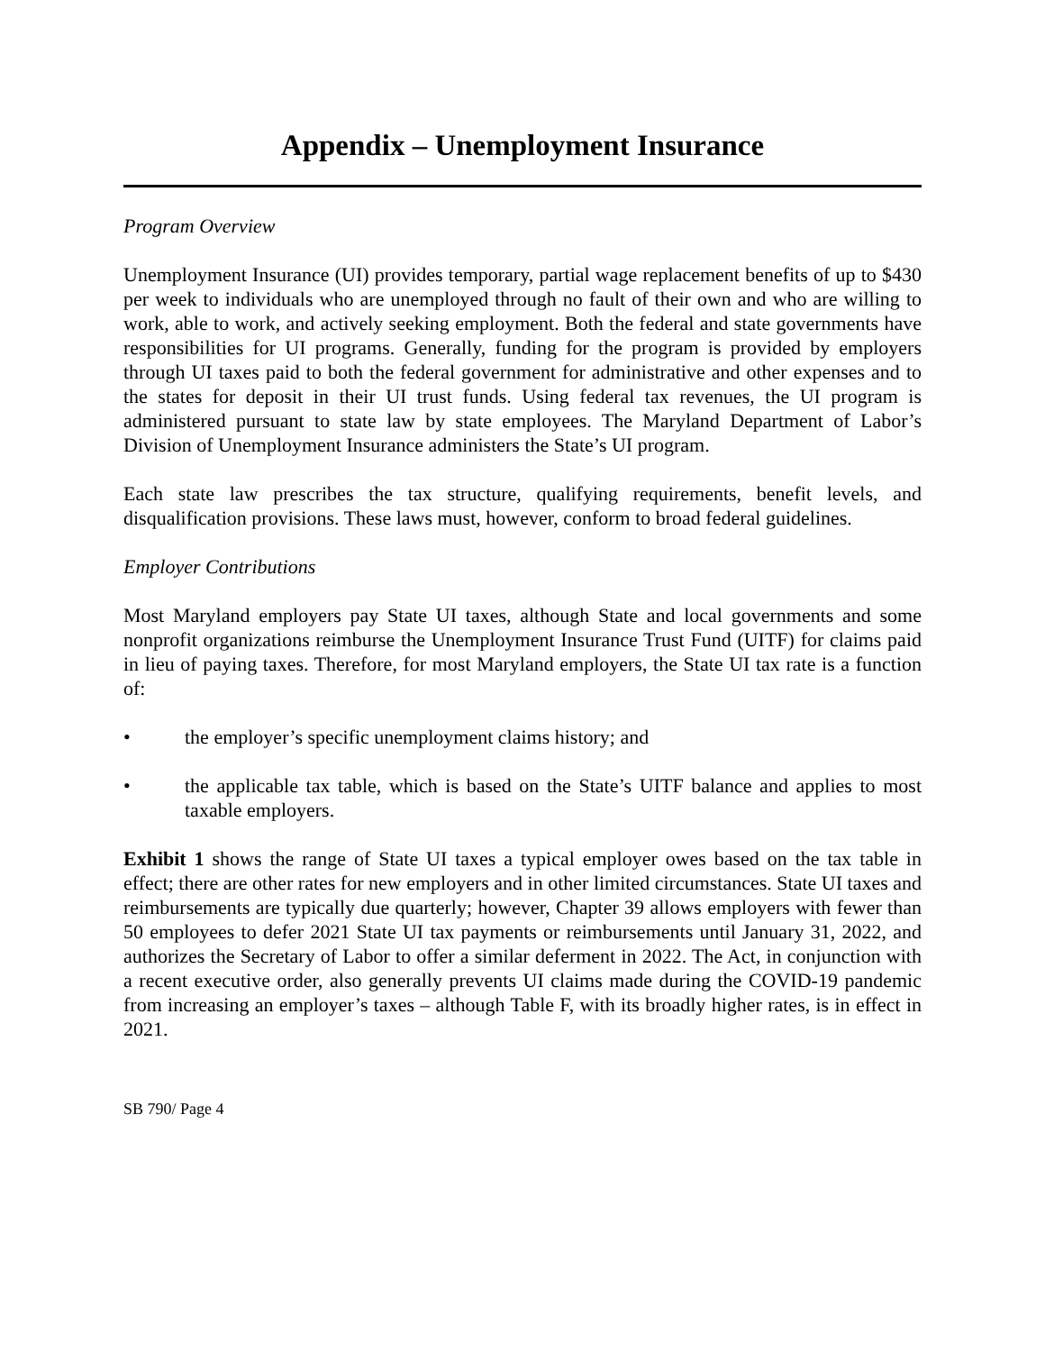Appendix – Unemployment Insurance
Program Overview
Unemployment Insurance (UI) provides temporary, partial wage replacement benefits of up to $430 per week to individuals who are unemployed through no fault of their own and who are willing to work, able to work, and actively seeking employment. Both the federal and state governments have responsibilities for UI programs. Generally, funding for the program is provided by employers through UI taxes paid to both the federal government for administrative and other expenses and to the states for deposit in their UI trust funds. Using federal tax revenues, the UI program is administered pursuant to state law by state employees. The Maryland Department of Labor’s Division of Unemployment Insurance administers the State’s UI program.
Each state law prescribes the tax structure, qualifying requirements, benefit levels, and disqualification provisions. These laws must, however, conform to broad federal guidelines.
Employer Contributions
Most Maryland employers pay State UI taxes, although State and local governments and some nonprofit organizations reimburse the Unemployment Insurance Trust Fund (UITF) for claims paid in lieu of paying taxes. Therefore, for most Maryland employers, the State UI tax rate is a function of:
• the employer’s specific unemployment claims history; and
• the applicable tax table, which is based on the State’s UITF balance and applies to most taxable employers.
Exhibit 1 shows the range of State UI taxes a typical employer owes based on the tax table in effect; there are other rates for new employers and in other limited circumstances. State UI taxes and reimbursements are typically due quarterly; however, Chapter 39 allows employers with fewer than 50 employees to defer 2021 State UI tax payments or reimbursements until January 31, 2022, and authorizes the Secretary of Labor to offer a similar deferment in 2022. The Act, in conjunction with a recent executive order, also generally prevents UI claims made during the COVID-19 pandemic from increasing an employer’s taxes – although Table F, with its broadly higher rates, is in effect in 2021.
SB 790/ Page 4